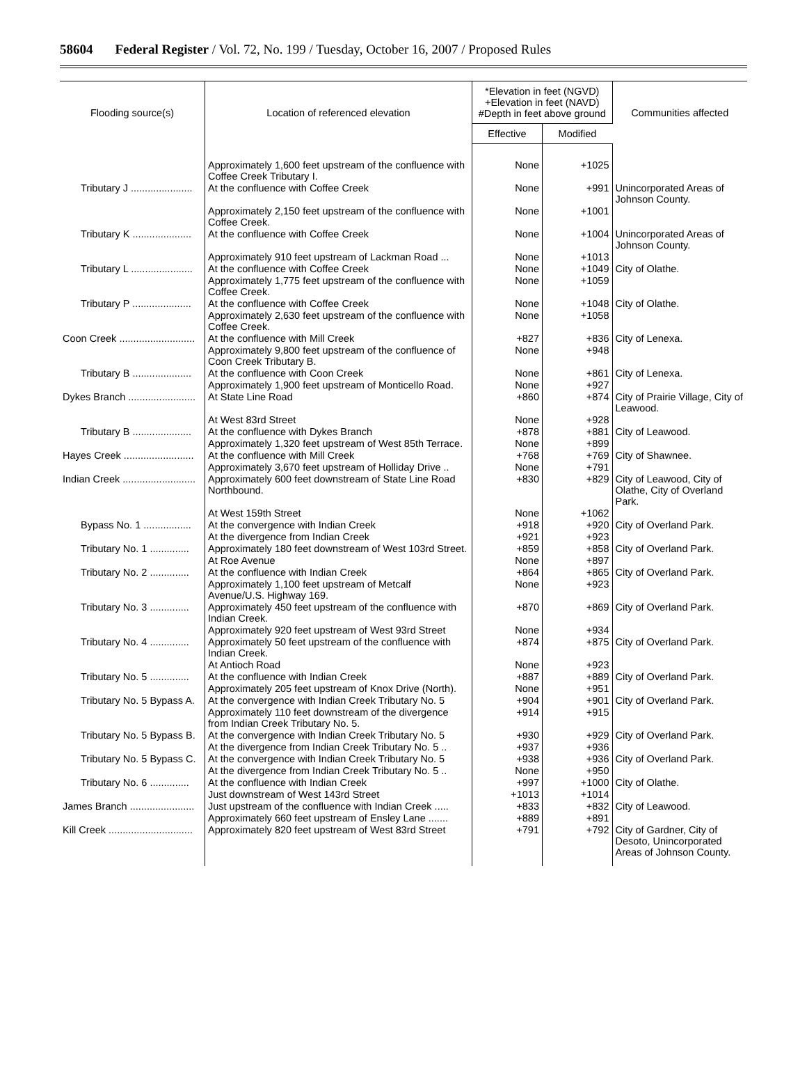58604 Federal Register / Vol. 72, No. 199 / Tuesday, October 16, 2007 / Proposed Rules
| Flooding source(s) | Location of referenced elevation | *Elevation in feet (NGVD) +Elevation in feet (NAVD) #Depth in feet above ground | | Communities affected |
| --- | --- | --- | --- | --- |
| | | Effective | Modified | |
| | Approximately 1,600 feet upstream of the confluence with Coffee Creek Tributary I. | None | +1025 | |
| Tributary J ...................... | At the confluence with Coffee Creek | None | +991 | Unincorporated Areas of Johnson County. |
| | Approximately 2,150 feet upstream of the confluence with Coffee Creek. | None | +1001 | |
| Tributary K ..................... | At the confluence with Coffee Creek | None | +1004 | Unincorporated Areas of Johnson County. |
| | Approximately 910 feet upstream of Lackman Road ... | None | +1013 | |
| Tributary L ...................... | At the confluence with Coffee Creek | None | +1049 | City of Olathe. |
| | Approximately 1,775 feet upstream of the confluence with Coffee Creek. | None | +1059 | |
| Tributary P ..................... | At the confluence with Coffee Creek | None | +1048 | City of Olathe. |
| | Approximately 2,630 feet upstream of the confluence with Coffee Creek. | None | +1058 | |
| Coon Creek ........................... | At the confluence with Mill Creek | +827 | +836 | City of Lenexa. |
| | Approximately 9,800 feet upstream of the confluence of Coon Creek Tributary B. | None | +948 | |
| Tributary B ..................... | At the confluence with Coon Creek | None | +861 | City of Lenexa. |
| | Approximately 1,900 feet upstream of Monticello Road. | None | +927 | |
| Dykes Branch ........................ | At State Line Road | +860 | +874 | City of Prairie Village, City of Leawood. |
| | At West 83rd Street | None | +928 | |
| Tributary B ..................... | At the confluence with Dykes Branch | +878 | +881 | City of Leawood. |
| | Approximately 1,320 feet upstream of West 85th Terrace. | None | +899 | |
| Hayes Creek ......................... | At the confluence with Mill Creek | +768 | +769 | City of Shawnee. |
| | Approximately 3,670 feet upstream of Holliday Drive .. | None | +791 | |
| Indian Creek .......................... | Approximately 600 feet downstream of State Line Road Northbound. | +830 | +829 | City of Leawood, City of Olathe, City of Overland Park. |
| | At West 159th Street | None | +1062 | |
| Bypass No. 1 ................. | At the convergence with Indian Creek | +918 | +920 | City of Overland Park. |
| | At the divergence from Indian Creek | +921 | +923 | |
| Tributary No. 1 .............. | Approximately 180 feet downstream of West 103rd Street. | +859 | +858 | City of Overland Park. |
| | At Roe Avenue | None | +897 | |
| Tributary No. 2 .............. | At the confluence with Indian Creek | +864 | +865 | City of Overland Park. |
| | Approximately 1,100 feet upstream of Metcalf Avenue/U.S. Highway 169. | None | +923 | |
| Tributary No. 3 .............. | Approximately 450 feet upstream of the confluence with Indian Creek. | +870 | +869 | City of Overland Park. |
| | Approximately 920 feet upstream of West 93rd Street | None | +934 | |
| Tributary No. 4 .............. | Approximately 50 feet upstream of the confluence with Indian Creek. | +874 | +875 | City of Overland Park. |
| | At Antioch Road | None | +923 | |
| Tributary No. 5 .............. | At the confluence with Indian Creek | +887 | +889 | City of Overland Park. |
| | Approximately 205 feet upstream of Knox Drive (North). | None | +951 | |
| Tributary No. 5 Bypass A. | At the convergence with Indian Creek Tributary No. 5 | +904 | +901 | City of Overland Park. |
| | Approximately 110 feet downstream of the divergence from Indian Creek Tributary No. 5. | +914 | +915 | |
| Tributary No. 5 Bypass B. | At the convergence with Indian Creek Tributary No. 5 | +930 | +929 | City of Overland Park. |
| | At the divergence from Indian Creek Tributary No. 5 .. | +937 | +936 | |
| Tributary No. 5 Bypass C. | At the convergence with Indian Creek Tributary No. 5 | +938 | +936 | City of Overland Park. |
| | At the divergence from Indian Creek Tributary No. 5 .. | None | +950 | |
| Tributary No. 6 .............. | At the confluence with Indian Creek | +997 | +1000 | City of Olathe. |
| | Just downstream of West 143rd Street | +1013 | +1014 | |
| James Branch ....................... | Just upstream of the confluence with Indian Creek ..... | +833 | +832 | City of Leawood. |
| | Approximately 660 feet upstream of Ensley Lane ....... | +889 | +891 | |
| Kill Creek .............................. | Approximately 820 feet upstream of West 83rd Street | +791 | +792 | City of Gardner, City of Desoto, Unincorporated Areas of Johnson County. |